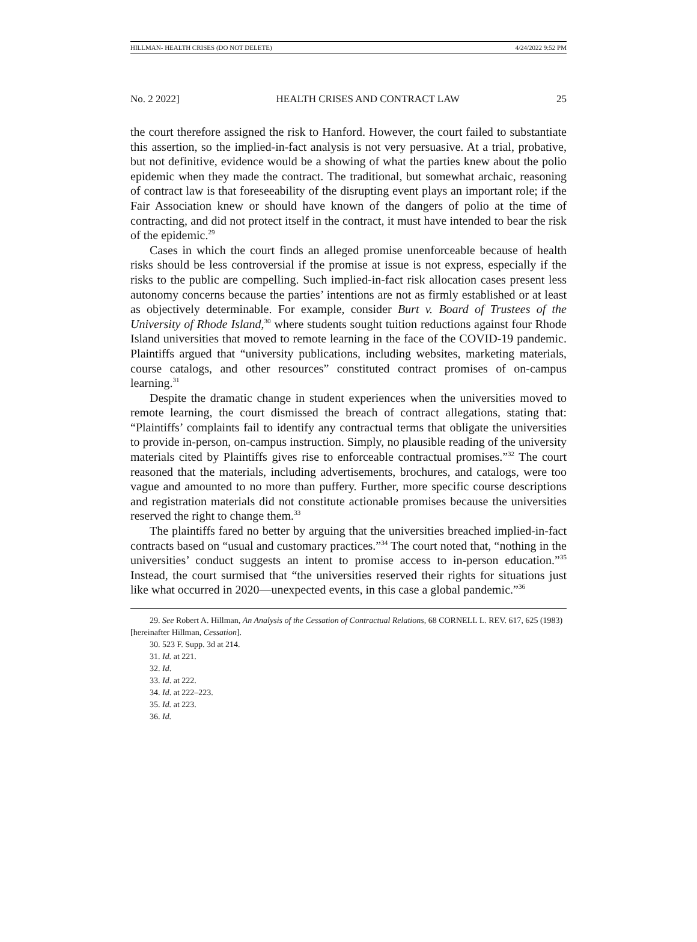HILLMAN- HEALTH CRISES (DO NOT DELETE) 4/24/2022 9:52 PM
No. 2 2022] HEALTH CRISES AND CONTRACT LAW 25
the court therefore assigned the risk to Hanford. However, the court failed to substantiate this assertion, so the implied-in-fact analysis is not very persuasive. At a trial, probative, but not definitive, evidence would be a showing of what the parties knew about the polio epidemic when they made the contract. The traditional, but somewhat archaic, reasoning of contract law is that foreseeability of the disrupting event plays an important role; if the Fair Association knew or should have known of the dangers of polio at the time of contracting, and did not protect itself in the contract, it must have intended to bear the risk of the epidemic.<sup>29</sup>
Cases in which the court finds an alleged promise unenforceable because of health risks should be less controversial if the promise at issue is not express, especially if the risks to the public are compelling. Such implied-in-fact risk allocation cases present less autonomy concerns because the parties’ intentions are not as firmly established or at least as objectively determinable. For example, consider Burt v. Board of Trustees of the University of Rhode Island,<sup>30</sup> where students sought tuition reductions against four Rhode Island universities that moved to remote learning in the face of the COVID-19 pandemic. Plaintiffs argued that “university publications, including websites, marketing materials, course catalogs, and other resources” constituted contract promises of on-campus learning.<sup>31</sup>
Despite the dramatic change in student experiences when the universities moved to remote learning, the court dismissed the breach of contract allegations, stating that: “Plaintiffs’ complaints fail to identify any contractual terms that obligate the universities to provide in-person, on-campus instruction. Simply, no plausible reading of the university materials cited by Plaintiffs gives rise to enforceable contractual promises.”<sup>32</sup> The court reasoned that the materials, including advertisements, brochures, and catalogs, were too vague and amounted to no more than puffery. Further, more specific course descriptions and registration materials did not constitute actionable promises because the universities reserved the right to change them.<sup>33</sup>
The plaintiffs fared no better by arguing that the universities breached implied-in-fact contracts based on “usual and customary practices.”<sup>34</sup> The court noted that, “nothing in the universities’ conduct suggests an intent to promise access to in-person education.”<sup>35</sup> Instead, the court surmised that “the universities reserved their rights for situations just like what occurred in 2020—unexpected events, in this case a global pandemic.”<sup>36</sup>
29. See Robert A. Hillman, An Analysis of the Cessation of Contractual Relations, 68 CORNELL L. REV. 617, 625 (1983) [hereinafter Hillman, Cessation].
30. 523 F. Supp. 3d at 214.
31. Id. at 221.
32. Id.
33. Id. at 222.
34. Id. at 222–223.
35. Id. at 223.
36. Id.